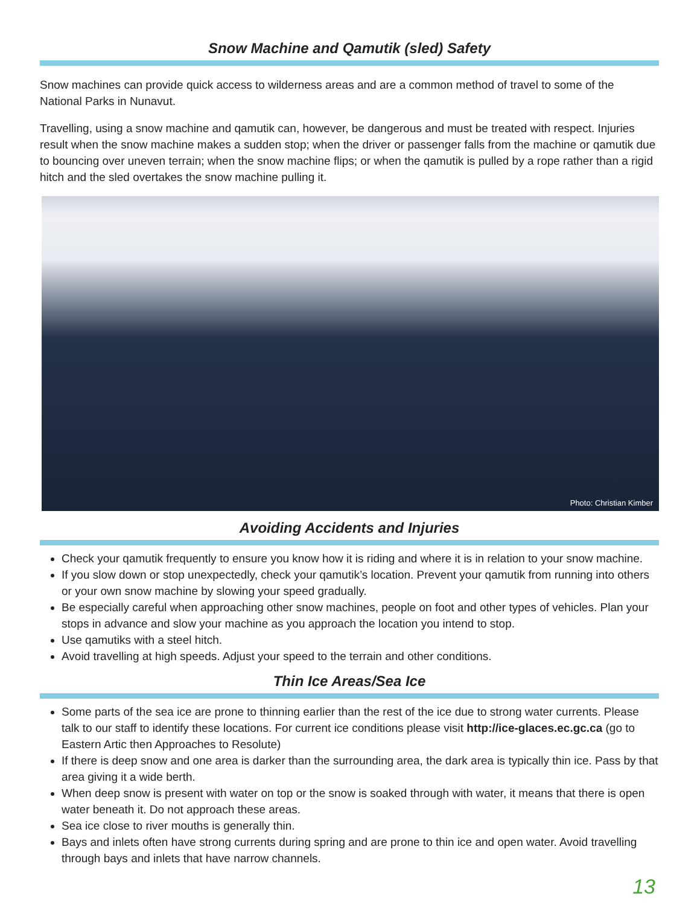Snow Machine and Qamutik (sled) Safety
Snow machines can provide quick access to wilderness areas and are a common method of travel to some of the National Parks in Nunavut.
Travelling, using a snow machine and qamutik can, however, be dangerous and must be treated with respect. Injuries result when the snow machine makes a sudden stop; when the driver or passenger falls from the machine or qamutik due to bouncing over uneven terrain; when the snow machine flips; or when the qamutik is pulled by a rope rather than a rigid hitch and the sled overtakes the snow machine pulling it.
Photo: Christian Kimber
Avoiding Accidents and Injuries
Check your qamutik frequently to ensure you know how it is riding and where it is in relation to your snow machine.
If you slow down or stop unexpectedly, check your qamutik’s location. Prevent your qamutik from running into others or your own snow machine by slowing your speed gradually.
Be especially careful when approaching other snow machines, people on foot and other types of vehicles. Plan your stops in advance and slow your machine as you approach the location you intend to stop.
Use qamutiks with a steel hitch.
Avoid travelling at high speeds. Adjust your speed to the terrain and other conditions.
Thin Ice Areas/Sea Ice
Some parts of the sea ice are prone to thinning earlier than the rest of the ice due to strong water currents. Please talk to our staff to identify these locations. For current ice conditions please visit http://ice-glaces.ec.gc.ca (go to Eastern Artic then Approaches to Resolute)
If there is deep snow and one area is darker than the surrounding area, the dark area is typically thin ice. Pass by that area giving it a wide berth.
When deep snow is present with water on top or the snow is soaked through with water, it means that there is open water beneath it. Do not approach these areas.
Sea ice close to river mouths is generally thin.
Bays and inlets often have strong currents during spring and are prone to thin ice and open water. Avoid travelling through bays and inlets that have narrow channels.
13